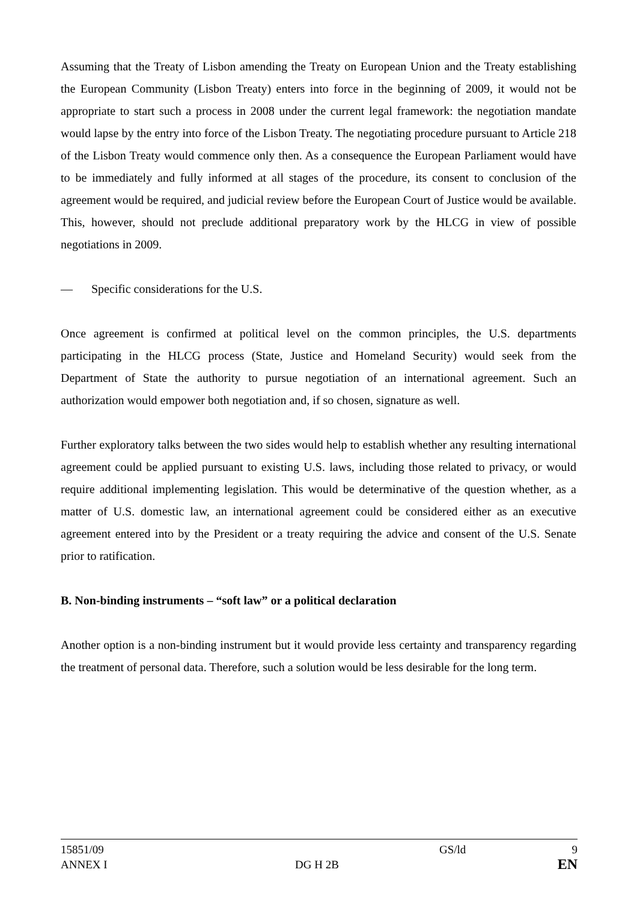Assuming that the Treaty of Lisbon amending the Treaty on European Union and the Treaty establishing the European Community (Lisbon Treaty) enters into force in the beginning of 2009, it would not be appropriate to start such a process in 2008 under the current legal framework: the negotiation mandate would lapse by the entry into force of the Lisbon Treaty. The negotiating procedure pursuant to Article 218 of the Lisbon Treaty would commence only then. As a consequence the European Parliament would have to be immediately and fully informed at all stages of the procedure, its consent to conclusion of the agreement would be required, and judicial review before the European Court of Justice would be available. This, however, should not preclude additional preparatory work by the HLCG in view of possible negotiations in 2009.
— Specific considerations for the U.S.
Once agreement is confirmed at political level on the common principles, the U.S. departments participating in the HLCG process (State, Justice and Homeland Security) would seek from the Department of State the authority to pursue negotiation of an international agreement. Such an authorization would empower both negotiation and, if so chosen, signature as well.
Further exploratory talks between the two sides would help to establish whether any resulting international agreement could be applied pursuant to existing U.S. laws, including those related to privacy, or would require additional implementing legislation. This would be determinative of the question whether, as a matter of U.S. domestic law, an international agreement could be considered either as an executive agreement entered into by the President or a treaty requiring the advice and consent of the U.S. Senate prior to ratification.
B. Non-binding instruments – “soft law” or a political declaration
Another option is a non-binding instrument but it would provide less certainty and transparency regarding the treatment of personal data. Therefore, such a solution would be less desirable for the long term.
| 15851/09 | | GS/ld | 9 |
| ANNEX I | DG H 2B | | EN |